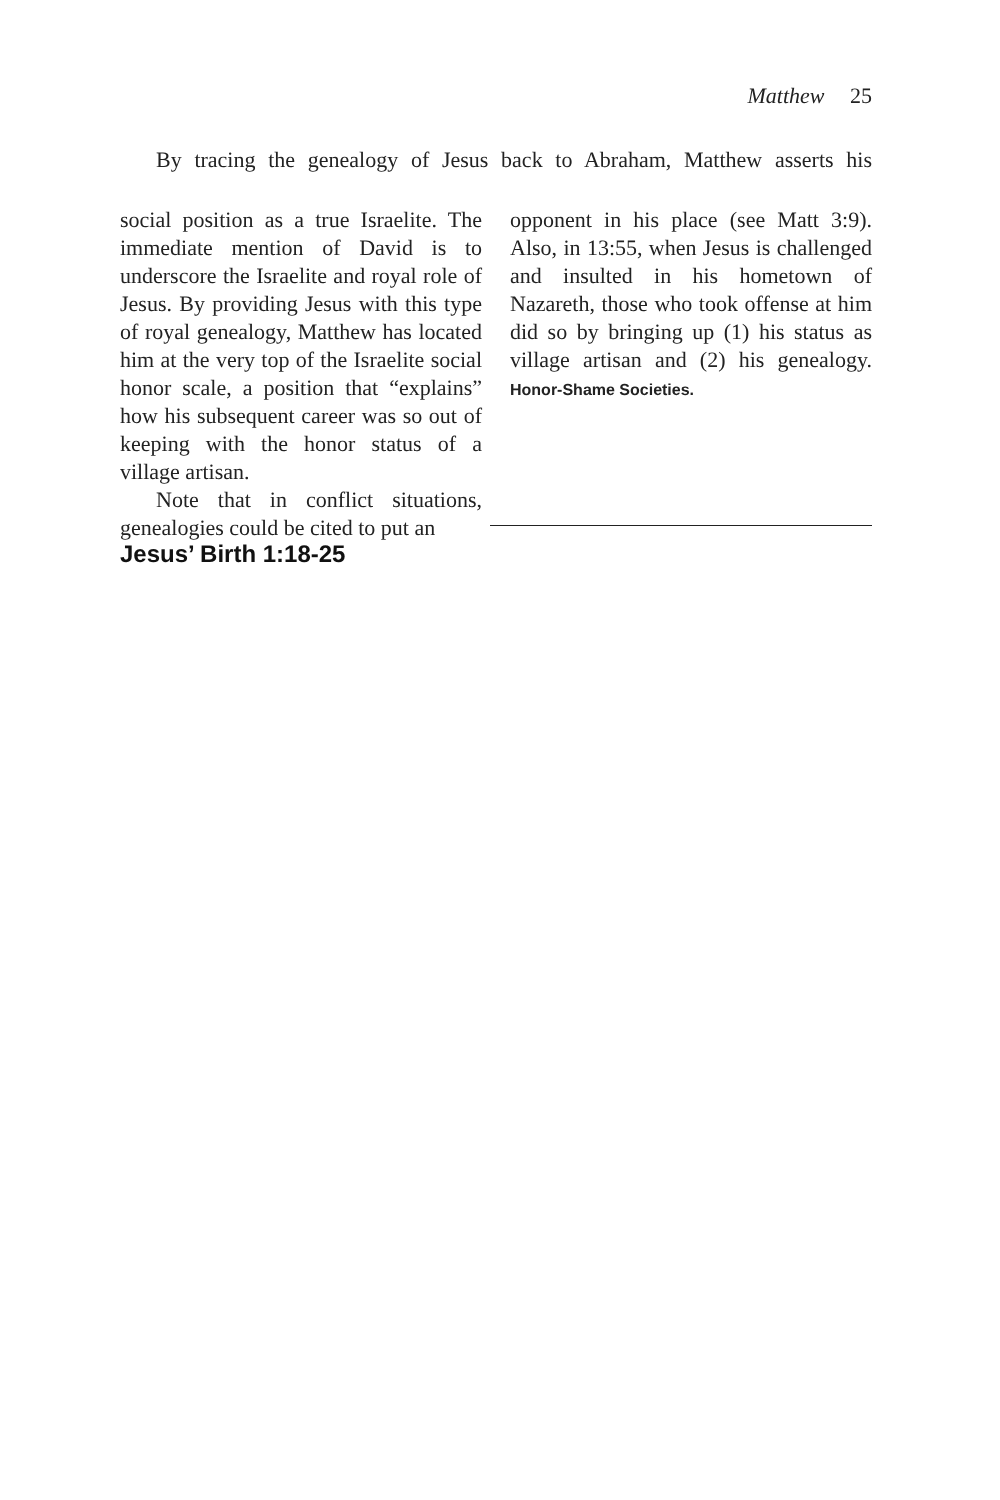Matthew 25
By tracing the genealogy of Jesus back to Abraham, Matthew asserts his
social position as a true Israelite. The immediate mention of David is to underscore the Israelite and royal role of Jesus. By providing Jesus with this type of royal genealogy, Matthew has located him at the very top of the Israelite social honor scale, a position that “explains” how his subsequent career was so out of keeping with the honor status of a village artisan.
Note that in conflict situations, genealogies could be cited to put an
opponent in his place (see Matt 3:9). Also, in 13:55, when Jesus is challenged and insulted in his hometown of Nazareth, those who took offense at him did so by bringing up (1) his status as village artisan and (2) his genealogy. Honor-Shame Societies.
Jesus’ Birth 1:18-25